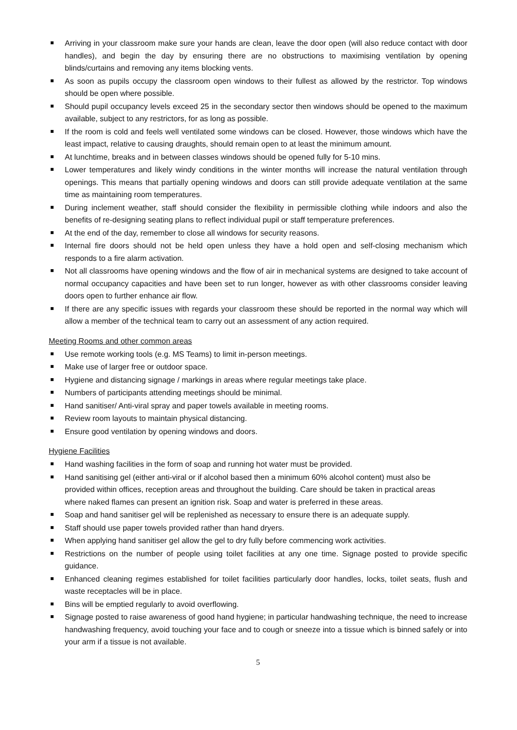Arriving in your classroom make sure your hands are clean, leave the door open (will also reduce contact with door handles), and begin the day by ensuring there are no obstructions to maximising ventilation by opening blinds/curtains and removing any items blocking vents.
As soon as pupils occupy the classroom open windows to their fullest as allowed by the restrictor. Top windows should be open where possible.
Should pupil occupancy levels exceed 25 in the secondary sector then windows should be opened to the maximum available, subject to any restrictors, for as long as possible.
If the room is cold and feels well ventilated some windows can be closed. However, those windows which have the least impact, relative to causing draughts, should remain open to at least the minimum amount.
At lunchtime, breaks and in between classes windows should be opened fully for 5-10 mins.
Lower temperatures and likely windy conditions in the winter months will increase the natural ventilation through openings. This means that partially opening windows and doors can still provide adequate ventilation at the same time as maintaining room temperatures.
During inclement weather, staff should consider the flexibility in permissible clothing while indoors and also the benefits of re-designing seating plans to reflect individual pupil or staff temperature preferences.
At the end of the day, remember to close all windows for security reasons.
Internal fire doors should not be held open unless they have a hold open and self-closing mechanism which responds to a fire alarm activation.
Not all classrooms have opening windows and the flow of air in mechanical systems are designed to take account of normal occupancy capacities and have been set to run longer, however as with other classrooms consider leaving doors open to further enhance air flow.
If there are any specific issues with regards your classroom these should be reported in the normal way which will allow a member of the technical team to carry out an assessment of any action required.
Meeting Rooms and other common areas
Use remote working tools (e.g. MS Teams) to limit in-person meetings.
Make use of larger free or outdoor space.
Hygiene and distancing signage / markings in areas where regular meetings take place.
Numbers of participants attending meetings should be minimal.
Hand sanitiser/ Anti-viral spray and paper towels available in meeting rooms.
Review room layouts to maintain physical distancing.
Ensure good ventilation by opening windows and doors.
Hygiene Facilities
Hand washing facilities in the form of soap and running hot water must be provided.
Hand sanitising gel (either anti-viral or if alcohol based then a minimum 60% alcohol content) must also be provided within offices, reception areas and throughout the building. Care should be taken in practical areas where naked flames can present an ignition risk. Soap and water is preferred in these areas.
Soap and hand sanitiser gel will be replenished as necessary to ensure there is an adequate supply.
Staff should use paper towels provided rather than hand dryers.
When applying hand sanitiser gel allow the gel to dry fully before commencing work activities.
Restrictions on the number of people using toilet facilities at any one time. Signage posted to provide specific guidance.
Enhanced cleaning regimes established for toilet facilities particularly door handles, locks, toilet seats, flush and waste receptacles will be in place.
Bins will be emptied regularly to avoid overflowing.
Signage posted to raise awareness of good hand hygiene; in particular handwashing technique, the need to increase handwashing frequency, avoid touching your face and to cough or sneeze into a tissue which is binned safely or into your arm if a tissue is not available.
5